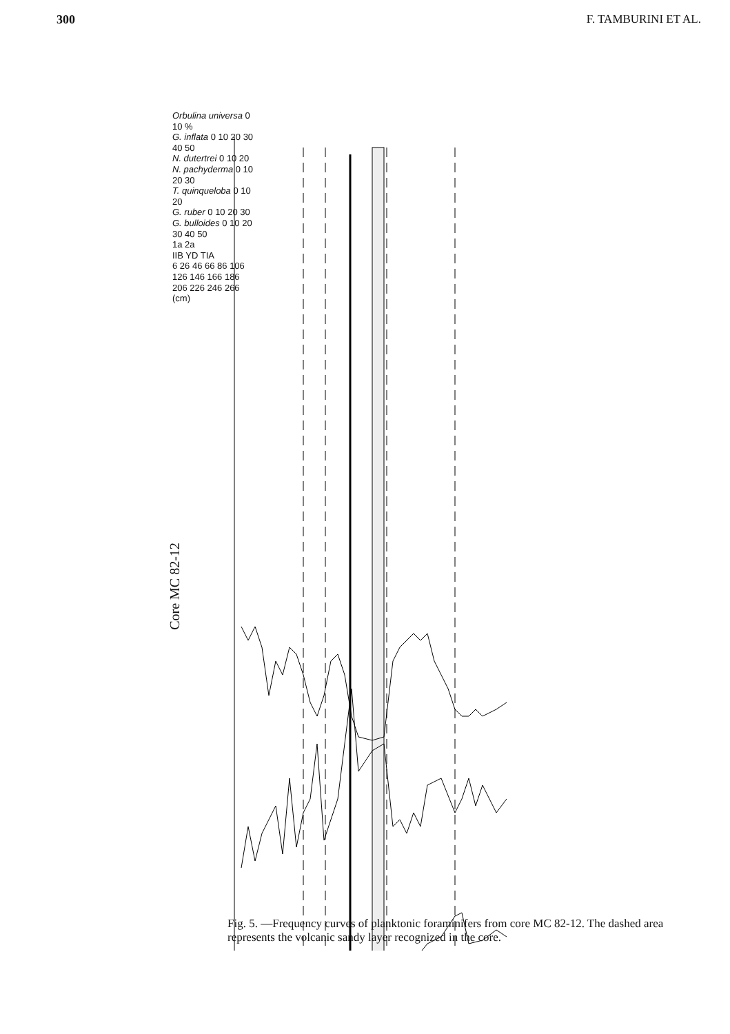300 F. TAMBURINI ET AL.
Core MC 82-12
Orbulina universa 0 10 %
G. inflata 0 10 20 30 40 50
N. dutertrei 0 10 20
N. pachyderma 0 10 20 30
T. quinqueloba 0 10 20
G. ruber 0 10 20 30
G. bulloides 0 10 20 30 40 50
1a 2a
IIB YD TIA
6 26 46 66 86 106 126 146 166 186 206 226 246 266 (cm)
Fig. 5. —Frequency curves of planktonic foraminifers from core MC 82-12. The dashed area represents the volcanic sandy layer recognized in the core.